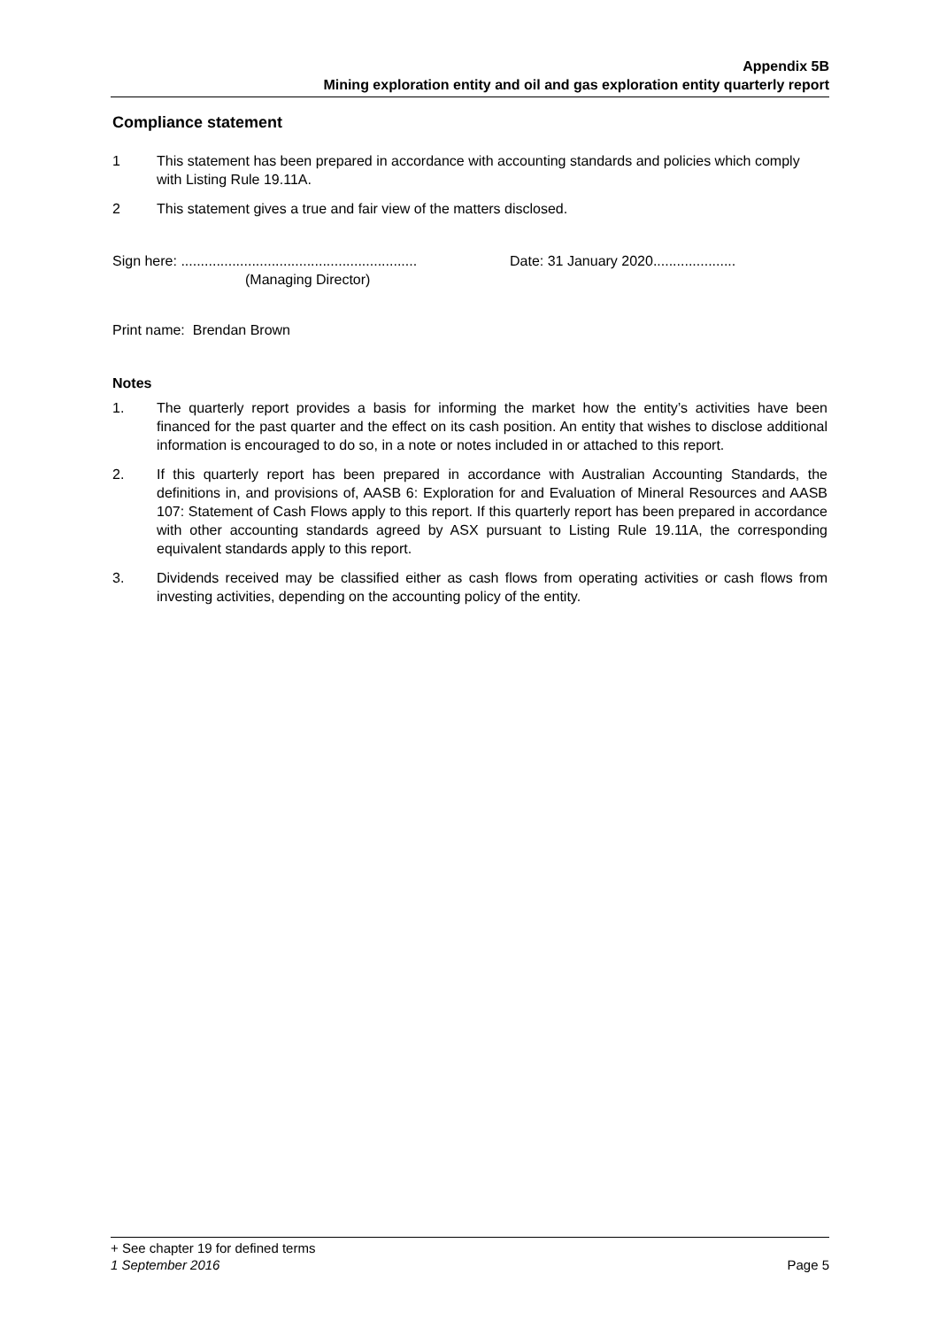Appendix 5B
Mining exploration entity and oil and gas exploration entity quarterly report
Compliance statement
1 This statement has been prepared in accordance with accounting standards and policies which comply with Listing Rule 19.11A.
2 This statement gives a true and fair view of the matters disclosed.
Sign here: ............................................................
(Managing Director)
Date: 31 January 2020.....................
Print name: Brendan Brown
Notes
1. The quarterly report provides a basis for informing the market how the entity’s activities have been financed for the past quarter and the effect on its cash position. An entity that wishes to disclose additional information is encouraged to do so, in a note or notes included in or attached to this report.
2. If this quarterly report has been prepared in accordance with Australian Accounting Standards, the definitions in, and provisions of, AASB 6: Exploration for and Evaluation of Mineral Resources and AASB 107: Statement of Cash Flows apply to this report. If this quarterly report has been prepared in accordance with other accounting standards agreed by ASX pursuant to Listing Rule 19.11A, the corresponding equivalent standards apply to this report.
3. Dividends received may be classified either as cash flows from operating activities or cash flows from investing activities, depending on the accounting policy of the entity.
+ See chapter 19 for defined terms
1 September 2016 Page 5